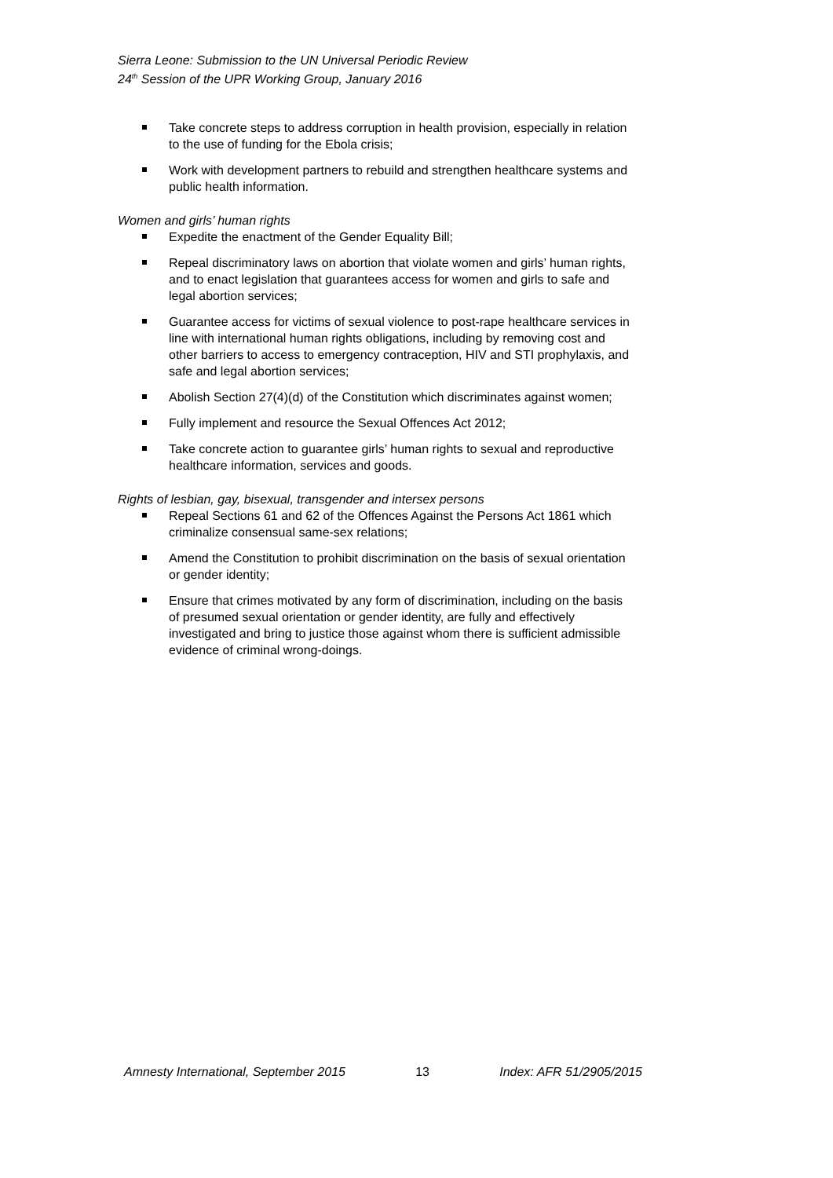Sierra Leone: Submission to the UN Universal Periodic Review
24<sup>th</sup> Session of the UPR Working Group, January 2016
Take concrete steps to address corruption in health provision, especially in relation to the use of funding for the Ebola crisis;
Work with development partners to rebuild and strengthen healthcare systems and public health information.
Women and girls’ human rights
Expedite the enactment of the Gender Equality Bill;
Repeal discriminatory laws on abortion that violate women and girls’ human rights, and to enact legislation that guarantees access for women and girls to safe and legal abortion services;
Guarantee access for victims of sexual violence to post-rape healthcare services in line with international human rights obligations, including by removing cost and other barriers to access to emergency contraception, HIV and STI prophylaxis, and safe and legal abortion services;
Abolish Section 27(4)(d) of the Constitution which discriminates against women;
Fully implement and resource the Sexual Offences Act 2012;
Take concrete action to guarantee girls’ human rights to sexual and reproductive healthcare information, services and goods.
Rights of lesbian, gay, bisexual, transgender and intersex persons
Repeal Sections 61 and 62 of the Offences Against the Persons Act 1861 which criminalize consensual same-sex relations;
Amend the Constitution to prohibit discrimination on the basis of sexual orientation or gender identity;
Ensure that crimes motivated by any form of discrimination, including on the basis of presumed sexual orientation or gender identity, are fully and effectively investigated and bring to justice those against whom there is sufficient admissible evidence of criminal wrong-doings.
Amnesty International, September 2015 13 Index: AFR 51/2905/2015